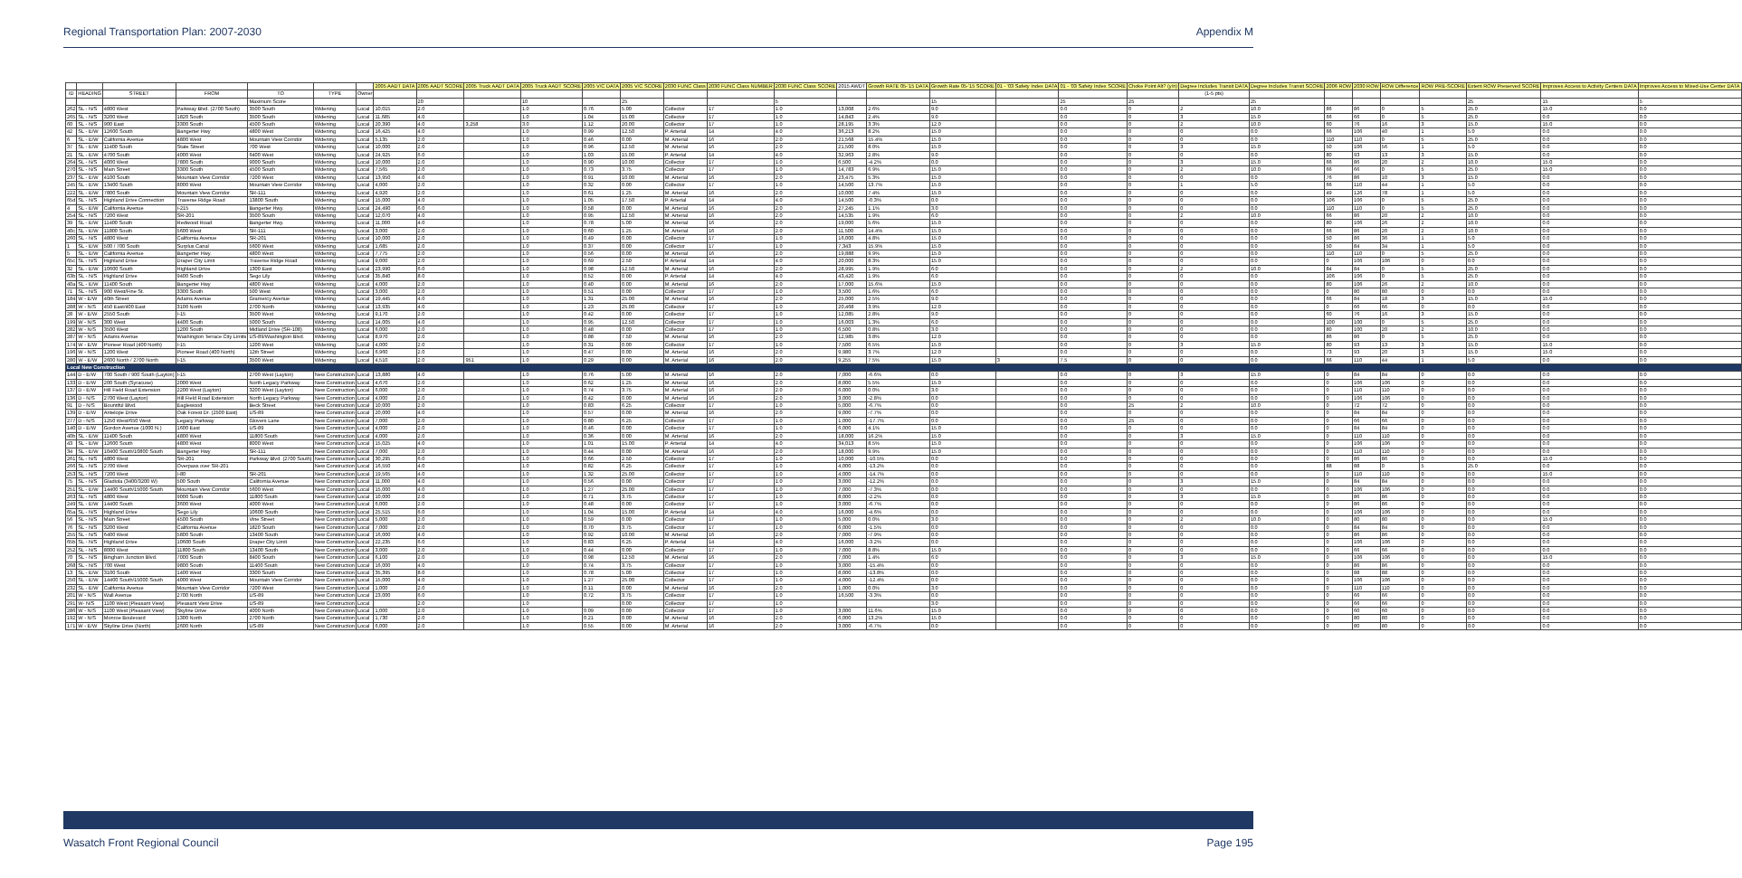Regional Transportation Plan: 2007-2030 Appendix M
| | | | | | | | 2005 AADT DATA | 2005 AADT SCORE | 2005 Truck AADT DATA | 2005 Truck AADT SCORE | 2005 V/C DATA | 2005 V/C SCORE | 2030 FUNC Class | 2030 FUNC Class NUMBER | 2030 FUNC Class SCORE | 2015 AWDT | Growth RATE 05-'15 DATA | Growth Rate 05-'15 SCORE | 01 - '03 Safety Index DATA | 01 - '03 Safety Index SCORE | Choke Point Alt? (y/n) | Degree Includes Transit DATA | Degree Includes Transit SCORE | 2006 ROW | 2030 ROW | ROW Difference | ROW PRE-SCORE | Extent ROW Preserved SCORE | Improves Access to Activity Centers DATA | Improves Access to Mixed-Use Center DATA |
| --- | --- | --- | --- | --- | --- | --- | --- | --- | --- | --- | --- | --- | --- | --- | --- | --- | --- | --- | --- | --- | --- | --- | --- | --- | --- | --- | --- | --- | --- | --- |
| ID | HEADING | STREET | FROM | TO | TYPE | Owner | | | | | | | | | | | | | | | | (1-5 pts) | | | | | | | | |
| | | | | Maximum Score | | | | 20 | | 10 | | 25 | | | 5 | | | 15 | | 25 | 25 | | 25 | | | | | 25 | 15 | 5 |
| 262 | SL - N/S | 4800 West | Parkway Blvd. (2700 South) | 3500 South | Widening | Local | 10,015 | 2.0 | | 1.0 | 0.76 | 5.00 | Collector | 17 | 1.0 | 13,008 | 2.6% | 9.0 | | 0.0 | 0 | 2 | 10.0 | 86 | 86 | 0 | 5 | 25.0 | 15.0 | 0.0 |
| 265 | SL - N/S | 3200 West | 1820 South | 3500 South | Widening | Local | 11,685 | 4.0 | | 1.0 | 1.04 | 15.00 | Collector | 17 | 1.0 | 14,843 | 2.4% | 9.0 | | 0.0 | 0 | 3 | 15.0 | 66 | 66 | 0 | 5 | 25.0 | 0.0 | 0.0 |
| 60 | SL - N/S | 900 East | 3300 South | 4500 South | Widening | Local | 20,390 | 4.0 | 3,258 | 3.0 | 1.12 | 20.00 | Collector | 17 | 1.0 | 28,195 | 3.3% | 12.0 | | 0.0 | 0 | 2 | 10.0 | 60 | 76 | 16 | 3 | 15.0 | 15.0 | 0.0 |
| 42 | SL - E/W | 12600 South | Bangerter Hwy | 4800 West | Widening | Local | 16,425 | 4.0 | | 1.0 | 0.99 | 12.50 | P. Arterial | 14 | 4.0 | 36,213 | 8.2% | 15.0 | | 0.0 | 0 | 0 | 0.0 | 66 | 106 | 40 | 1 | 5.0 | 0.0 | 0.0 |
| 6 | SL - E/W | California Avenue | 4800 West | Mountain View Corridor | Widening | Local | 5,135 | 2.0 | | 1.0 | 0.46 | 0.00 | M. Arterial | 16 | 2.0 | 21,568 | 15.4% | 15.0 | | 0.0 | 0 | 0 | 0.0 | 110 | 110 | 0 | 5 | 25.0 | 0.0 | 0.0 |
| 37 | SL - E/W | 11400 South | State Street | 700 West | Widening | Local | 10,000 | 2.0 | | 1.0 | 0.96 | 12.50 | M. Arterial | 16 | 2.0 | 21,500 | 8.0% | 15.0 | | 0.0 | 0 | 3 | 15.0 | 50 | 106 | 56 | 1 | 5.0 | 0.0 | 0.0 |
| 21 | SL - E/W | 4700 South | 4000 West | 6400 West | Widening | Local | 24,925 | 6.0 | | 1.0 | 1.03 | 15.00 | P. Arterial | 14 | 4.0 | 32,963 | 2.8% | 9.0 | | 0.0 | 0 | 0 | 0.0 | 80 | 93 | 13 | 3 | 15.0 | 0.0 | 0.0 |
| 264 | SL - N/S | 4000 West | 7800 South | 9000 South | Widening | Local | 10,000 | 2.0 | | 1.0 | 0.90 | 10.00 | Collector | 17 | 1.0 | 6,500 | -4.2% | 0.0 | | 0.0 | 0 | 3 | 15.0 | 66 | 86 | 20 | 2 | 10.0 | 15.0 | 0.0 |
| 270 | SL - N/S | Main Street | 3300 South | 4500 South | Widening | Local | 7,565 | 2.0 | | 1.0 | 0.73 | 3.75 | Collector | 17 | 1.0 | 14,783 | 6.9% | 15.0 | | 0.0 | 0 | 2 | 10.0 | 66 | 66 | 0 | 5 | 25.0 | 15.0 | 0.0 |
| 237 | SL - E/W | 4100 South | Mountain View Corridor | 7200 West | Widening | Local | 13,950 | 4.0 | | 1.0 | 0.91 | 10.00 | M. Arterial | 16 | 2.0 | 23,475 | 5.3% | 15.0 | | 0.0 | 0 | 0 | 0.0 | 76 | 86 | 10 | 3 | 15.0 | 0.0 | 0.0 |
| 245 | SL - E/W | 13400 South | 8000 West | Mountain View Corridor | Widening | Local | 4,000 | 2.0 | | 1.0 | 0.32 | 0.00 | Collector | 17 | 1.0 | 14,500 | 13.7% | 15.0 | | 0.0 | 0 | 1 | 5.0 | 66 | 110 | 44 | 1 | 5.0 | 0.0 | 0.0 |
| 222 | SL - E/W | 7800 South | Mountain View Corridor | SR-111 | Widening | Local | 4,920 | 2.0 | | 1.0 | 0.61 | 1.25 | M. Arterial | 16 | 2.0 | 10,000 | 7.4% | 15.0 | | 0.0 | 0 | 0 | 0.0 | 49 | 126 | 78 | 1 | 5.0 | 0.0 | 0.0 |
| 65d | SL - N/S | Highland Drive Connection | Traverse Ridge Road | 13800 South | Widening | Local | 15,000 | 4.0 | | 1.0 | 1.05 | 17.50 | P. Arterial | 14 | 4.0 | 14,500 | -0.3% | 0.0 | | 0.0 | 0 | 0 | 0.0 | 106 | 106 | 0 | 5 | 25.0 | 0.0 | 0.0 |
| 4 | SL - E/W | California Avenue | I-215 | Bangerter Hwy. | Widening | Local | 24,490 | 6.0 | | 1.0 | 0.58 | 0.00 | M. Arterial | 16 | 2.0 | 27,245 | 1.1% | 3.0 | | 0.0 | 0 | 0 | 0.0 | 110 | 110 | 0 | 5 | 25.0 | 0.0 | 0.0 |
| 254 | SL - N/S | 7200 West | SR-201 | 3500 South | Widening | Local | 12,070 | 4.0 | | 1.0 | 0.95 | 12.50 | M. Arterial | 16 | 2.0 | 14,535 | 1.9% | 6.0 | | 0.0 | 0 | 2 | 10.0 | 66 | 86 | 20 | 2 | 10.0 | 0.0 | 0.0 |
| 39 | SL - E/W | 11400 South | Redwood Road | Bangerter Hwy. | Widening | Local | 11,000 | 4.0 | | 1.0 | 0.78 | 5.00 | M. Arterial | 16 | 2.0 | 19,000 | 5.6% | 15.0 | | 0.0 | 0 | 0 | 0.0 | 80 | 106 | 26 | 2 | 10.0 | 0.0 | 0.0 |
| 40c | SL - E/W | 11800 South | 5600 West | SR-111 | Widening | Local | 3,000 | 2.0 | | 1.0 | 0.60 | 1.25 | M. Arterial | 16 | 2.0 | 11,500 | 14.4% | 15.0 | | 0.0 | 0 | 0 | 0.0 | 66 | 86 | 20 | 2 | 10.0 | 0.0 | 0.0 |
| 260 | SL - N/S | 4800 West | California Avenue | SR-201 | Widening | Local | 10,000 | 2.0 | | 1.0 | 0.49 | 0.00 | Collector | 17 | 1.0 | 16,000 | 4.8% | 15.0 | | 0.0 | 0 | 0 | 0.0 | 50 | 86 | 36 | 1 | 5.0 | 0.0 | 0.0 |
| 1 | SL - E/W | 500 / 700 South | Surplus Canal | 5600 West | Widening | Local | 1,685 | 2.0 | | 1.0 | 0.37 | 0.00 | Collector | 17 | 1.0 | 7,343 | 15.9% | 15.0 | | 0.0 | 0 | 0 | 0.0 | 50 | 84 | 34 | 1 | 5.0 | 0.0 | 0.0 |
| 5 | SL - E/W | California Avenue | Bangerter Hwy. | 4800 West | Widening | Local | 7,775 | 2.0 | | 1.0 | 0.56 | 0.00 | M. Arterial | 16 | 2.0 | 19,888 | 9.9% | 15.0 | | 0.0 | 0 | 0 | 0.0 | 110 | 110 | 0 | 5 | 25.0 | 0.0 | 0.0 |
| 65c | SL - N/S | Highland Drive | Draper City Limit | Traverse Ridge Road | Widening | Local | 9,000 | 2.0 | | 1.0 | 0.69 | 2.50 | P. Arterial | 14 | 4.0 | 20,000 | 8.3% | 15.0 | | 0.0 | 0 | 0 | 0.0 | 0 | 106 | 106 | 0 | 0.0 | 0.0 | 0.0 |
| 32 | SL - E/W | 10600 South | Highland Drive | 1300 East | Widening | Local | 23,990 | 6.0 | | 1.0 | 0.98 | 12.50 | M. Arterial | 16 | 2.0 | 28,995 | 1.9% | 6.0 | | 0.0 | 0 | 2 | 10.0 | 84 | 84 | 0 | 5 | 25.0 | 0.0 | 0.0 |
| 63b | SL - N/S | Highland Drive | 9400 South | Sego Lily | Widening | Local | 35,840 | 8.0 | | 1.0 | 0.52 | 0.00 | P. Arterial | 14 | 4.0 | 43,420 | 1.9% | 6.0 | | 0.0 | 0 | 0 | 0.0 | 106 | 106 | 0 | 5 | 25.0 | 0.0 | 0.0 |
| 40a | SL - E/W | 11400 South | Bangerter Hwy | 4800 West | Widening | Local | 4,000 | 2.0 | | 1.0 | 0.40 | 0.00 | M. Arterial | 16 | 2.0 | 17,000 | 15.6% | 15.0 | | 0.0 | 0 | 0 | 0.0 | 80 | 106 | 26 | 2 | 10.0 | 0.0 | 0.0 |
| 71 | SL - N/S | 900 West/Fine St. | 3300 South | 500 West | Widening | Local | 3,000 | 2.0 | | 1.0 | 0.51 | 0.00 | Collector | 17 | 1.0 | 3,500 | 1.6% | 6.0 | | 0.0 | 0 | 0 | 0.0 | 0 | 80 | 80 | 0 | 0.0 | 0.0 | 0.0 |
| 184 | W - E/W | 40th Street | Adams Avenue | Gramercy Avenue | Widening | Local | 19,445 | 4.0 | | 1.0 | 1.31 | 25.00 | M. Arterial | 16 | 2.0 | 25,000 | 2.5% | 9.0 | | 0.0 | 0 | 0 | 0.0 | 66 | 84 | 18 | 3 | 15.0 | 15.0 | 0.0 |
| 288 | W - N/S | 450 East/400 East | 3100 North | 2700 North | Widening | Local | 13,935 | 4.0 | | 1.0 | 1.23 | 25.00 | Collector | 17 | 1.0 | 20,468 | 3.9% | 12.0 | | 0.0 | 0 | 0 | 0.0 | 0 | 66 | 66 | 0 | 0.0 | 0.0 | 0.0 |
| 28 | W - E/W | 2550 South | I-15 | 3500 West | Widening | Local | 9,170 | 2.0 | | 1.0 | 0.42 | 0.00 | Collector | 17 | 1.0 | 12,085 | 2.8% | 9.0 | | 0.0 | 0 | 0 | 0.0 | 60 | 76 | 16 | 3 | 15.0 | 0.0 | 0.0 |
| 199 | W - N/S | 300 West | 4400 South | 5000 South | Widening | Local | 14,005 | 4.0 | | 1.0 | 0.95 | 12.50 | Collector | 17 | 1.0 | 16,003 | 1.3% | 6.0 | | 0.0 | 0 | 0 | 0.0 | 100 | 100 | 0 | 5 | 25.0 | 0.0 | 0.0 |
| 282 | W - N/S | 3500 West | 1200 South | Midland Drive (SR-108) | Widening | Local | 6,000 | 2.0 | | 1.0 | 0.48 | 0.00 | Collector | 17 | 1.0 | 6,500 | 0.8% | 3.0 | | 0.0 | 0 | 0 | 0.0 | 80 | 100 | 20 | 2 | 10.0 | 0.0 | 0.0 |
| 287 | W - N/S | Adams Avenue | Washington Terrace City Limits | US-89/Washington Blvd. | Widening | Local | 8,970 | 2.0 | | 1.0 | 0.88 | 7.50 | M. Arterial | 16 | 2.0 | 12,985 | 3.8% | 12.0 | | 0.0 | 0 | 0 | 0.0 | 86 | 86 | 0 | 5 | 25.0 | 0.0 | 0.0 |
| 174 | W - E/W | Pioneer Road (400 North) | I-15 | 1200 West | Widening | Local | 4,000 | 2.0 | | 1.0 | 0.31 | 0.00 | Collector | 17 | 1.0 | 7,500 | 6.5% | 15.0 | | 0.0 | 0 | 3 | 15.0 | 80 | 93 | 13 | 3 | 15.0 | 15.0 | 0.0 |
| 196 | W - N/S | 1200 West | Pioneer Road (400 North) | 12th Street | Widening | Local | 6,960 | 2.0 | | 1.0 | 0.47 | 0.00 | M. Arterial | 16 | 2.0 | 9,980 | 3.7% | 12.0 | | 0.0 | 0 | 0 | 0.0 | 73 | 93 | 20 | 3 | 15.0 | 15.0 | 0.0 |
| 280 | W - E/W | 2600 North / 2700 North | I-15 | 3500 West | Widening | Local | 4,510 | 2.0 | 951 | 1.0 | 0.29 | 0.00 | M. Arterial | 16 | 2.0 | 9,255 | 7.5% | 15.0 | 3 | 7.5 | 0 | 0 | 0.0 | 66 | 110 | 44 | 1 | 5.0 | 0.0 | 0.0 |
| Local New Construction | | | | | | | | | | | | | | | | | | | | | | | | | | | | | | |
| 144 | D - E/W | 700 South / 900 South (Layton) | I-15 | 2700 West (Layton) | New Construction | Local | 13,880 | 4.0 | | 1.0 | 0.76 | 5.00 | M. Arterial | 16 | 2.0 | 7,000 | -6.6% | 0.0 | | 0.0 | 0 | 3 | 15.0 | 0 | 84 | 84 | 0 | 0.0 | 0.0 | 0.0 |
| 133 | D - E/W | 200 South (Syracuse) | 2000 West | North Legacy Parkway | New Construction | Local | 4,670 | 2.0 | | 1.0 | 0.62 | 1.25 | M. Arterial | 16 | 2.0 | 8,000 | 5.5% | 15.0 | | 0.0 | 0 | 0 | 0.0 | 0 | 106 | 106 | 0 | 0.0 | 0.0 | 0.0 |
| 137 | D - E/W | Hill Field Road Extension | 2200 West (Layton) | 3200 West (Layton) | New Construction | Local | 6,000 | 2.0 | | 1.0 | 0.74 | 3.75 | M. Arterial | 16 | 2.0 | 6,000 | 0.0% | 3.0 | | 0.0 | 0 | 0 | 0.0 | 0 | 110 | 110 | 0 | 0.0 | 0.0 | 0.0 |
| 136 | D - N/S | 2700 West (Layton) | Hill Field Road Extension | North Legacy Parkway | New Construction | Local | 4,000 | 2.0 | | 1.0 | 0.42 | 0.00 | M. Arterial | 16 | 2.0 | 3,000 | -2.8% | 0.0 | | 0.0 | 0 | 0 | 0.0 | 0 | 106 | 106 | 0 | 0.0 | 0.0 | 0.0 |
| 91 | D - N/S | Bountiful Blvd. | Eaglewood | Beck Street | New Construction | Local | 10,000 | 2.0 | | 1.0 | 0.83 | 6.25 | Collector | 17 | 1.0 | 5,000 | -6.7% | 0.0 | | 0.0 | 25 | 2 | 10.0 | 0 | 72 | 72 | 0 | 0.0 | 0.0 | 0.0 |
| 139 | D - E/W | Antelope Drive | Oak Forest Dr. (2500 East) | US-89 | New Construction | Local | 20,000 | 4.0 | | 1.0 | 0.57 | 0.00 | M. Arterial | 16 | 2.0 | 9,000 | -7.7% | 0.0 | | 0.0 | 0 | 0 | 0.0 | 0 | 84 | 84 | 0 | 0.0 | 0.0 | 0.0 |
| 277 | D - N/S | 1250 West/650 West | Legacy Parkway | Glovers Lane | New Construction | Local | 7,000 | 2.0 | | 1.0 | 0.80 | 6.25 | Collector | 17 | 1.0 | 1,000 | -17.7% | 0.0 | | 0.0 | 25 | 0 | 0.0 | 0 | 66 | 66 | 0 | 0.0 | 0.0 | 0.0 |
| 140 | D - E/W | Gordon Avenue (1000 N.) | 1600 East | US-89 | New Construction | Local | 4,000 | 2.0 | | 1.0 | 0.46 | 0.00 | Collector | 17 | 1.0 | 6,000 | 4.1% | 15.0 | | 0.0 | 0 | 0 | 0.0 | 0 | 84 | 84 | 0 | 0.0 | 0.0 | 0.0 |
| 40b | SL - E/W | 11400 South | 4800 West | 11800 South | New Construction | Local | 4,000 | 2.0 | | 1.0 | 0.36 | 0.00 | M. Arterial | 16 | 2.0 | 18,000 | 16.2% | 15.0 | | 0.0 | 0 | 3 | 15.0 | 0 | 110 | 110 | 0 | 0.0 | 0.0 | 0.0 |
| 43 | SL - E/W | 12600 South | 4800 West | 8000 West | New Construction | Local | 15,025 | 4.0 | | 1.0 | 1.01 | 15.00 | P. Arterial | 14 | 4.0 | 34,013 | 8.5% | 15.0 | | 0.0 | 0 | 0 | 0.0 | 0 | 106 | 106 | 0 | 0.0 | 0.0 | 0.0 |
| 34 | SL - E/W | 10400 South/10800 South | Bangerter Hwy | SR-111 | New Construction | Local | 7,000 | 2.0 | | 1.0 | 0.44 | 0.00 | M. Arterial | 16 | 2.0 | 18,000 | 9.9% | 15.0 | | 0.0 | 0 | 0 | 0.0 | 0 | 110 | 110 | 0 | 0.0 | 0.0 | 0.0 |
| 261 | SL - N/S | 4800 West | SR-201 | Parkway Blvd. (2700 South) | New Construction | Local | 30,295 | 6.0 | | 1.0 | 0.66 | 2.50 | Collector | 17 | 1.0 | 10,000 | -10.5% | 0.0 | | 0.0 | 0 | 0 | 0.0 | 0 | 86 | 86 | 0 | 0.0 | 15.0 | 0.0 |
| 266 | SL - N/S | 2700 West | Overpass over SR-201 | | New Construction | Local | 16,550 | 4.0 | | 1.0 | 0.82 | 6.25 | Collector | 17 | 1.0 | 4,000 | -13.2% | 0.0 | | 0.0 | 0 | 0 | 0.0 | 88 | 88 | 0 | 5 | 25.0 | 0.0 | 0.0 |
| 253 | SL - N/S | 7200 West | I-80 | SR-201 | New Construction | Local | 19,565 | 4.0 | | 1.0 | 1.32 | 25.00 | Collector | 17 | 1.0 | 4,000 | -14.7% | 0.0 | | 0.0 | 0 | 0 | 0.0 | 0 | 110 | 110 | 0 | 0.0 | 15.0 | 0.0 |
| 75 | SL - N/S | Gladiola (3400/3200 W) | 500 South | California Avenue | New Construction | Local | 11,000 | 4.0 | | 1.0 | 0.56 | 0.00 | Collector | 17 | 1.0 | 3,000 | -12.2% | 0.0 | | 0.0 | 0 | 3 | 15.0 | 0 | 84 | 84 | 0 | 0.0 | 0.0 | 0.0 |
| 251 | SL - E/W | 14400 South/15000 South | Mountain View Corridor | 5600 West | New Construction | Local | 15,000 | 4.0 | | 1.0 | 1.27 | 25.00 | Collector | 17 | 1.0 | 7,000 | -7.3% | 0.0 | | 0.0 | 0 | 0 | 0.0 | 0 | 106 | 106 | 0 | 0.0 | 0.0 | 0.0 |
| 263 | SL - N/S | 4800 West | 9000 South | 11800 South | New Construction | Local | 10,000 | 2.0 | | 1.0 | 0.71 | 3.75 | Collector | 17 | 1.0 | 8,000 | -2.2% | 0.0 | | 0.0 | 0 | 3 | 15.0 | 0 | 86 | 86 | 0 | 0.0 | 0.0 | 0.0 |
| 249 | SL - E/W | 14400 South | 3600 West | 4000 West | New Construction | Local | 6,000 | 2.0 | | 1.0 | 0.48 | 0.00 | Collector | 17 | 1.0 | 3,000 | -6.7% | 0.0 | | 0.0 | 0 | 0 | 0.0 | 0 | 86 | 86 | 0 | 0.0 | 0.0 | 0.0 |
| 65a | SL - N/S | Highland Drive | Sego Lily | 10600 South | New Construction | Local | 25,515 | 6.0 | | 1.0 | 1.04 | 15.00 | P. Arterial | 14 | 4.0 | 16,000 | -4.6% | 0.0 | | 0.0 | 0 | 0 | 0.0 | 0 | 106 | 106 | 0 | 0.0 | 0.0 | 0.0 |
| 56 | SL - N/S | Main Street | 4500 South | Vine Street | New Construction | Local | 5,000 | 2.0 | | 1.0 | 0.59 | 0.00 | Collector | 17 | 1.0 | 5,000 | 0.0% | 3.0 | | 0.0 | 0 | 2 | 10.0 | 0 | 80 | 80 | 0 | 0.0 | 15.0 | 0.0 |
| 76 | SL - N/S | 3200 West | California Avenue | 1820 South | New Construction | Local | 7,000 | 2.0 | | 1.0 | 0.70 | 3.75 | Collector | 17 | 1.0 | 6,000 | -1.5% | 0.0 | | 0.0 | 0 | 0 | 0.0 | 0 | 84 | 84 | 0 | 0.0 | 0.0 | 0.0 |
| 255 | SL - N/S | 6400 West | 5800 South | 13400 South | New Construction | Local | 16,000 | 4.0 | | 1.0 | 0.92 | 10.00 | M. Arterial | 16 | 2.0 | 7,000 | -7.9% | 0.0 | | 0.0 | 0 | 0 | 0.0 | 0 | 86 | 86 | 0 | 0.0 | 0.0 | 0.0 |
| 65b | SL - N/S | Highland Drive | 10600 South | Draper City Limit | New Construction | Local | 22,235 | 6.0 | | 1.0 | 0.83 | 6.25 | P. Arterial | 14 | 4.0 | 16,000 | -3.2% | 0.0 | | 0.0 | 0 | 0 | 0.0 | 0 | 106 | 106 | 0 | 0.0 | 0.0 | 0.0 |
| 252 | SL - N/S | 8000 West | 11800 South | 13400 South | New Construction | Local | 3,000 | 2.0 | | 1.0 | 0.44 | 0.00 | Collector | 17 | 1.0 | 7,000 | 8.8% | 15.0 | | 0.0 | 0 | 0 | 0.0 | 0 | 66 | 66 | 0 | 0.0 | 0.0 | 0.0 |
| 70 | SL - N/S | Bingham Junction Blvd. | 7000 South | 8400 South | New Construction | Local | 6,100 | 2.0 | | 1.0 | 0.98 | 12.50 | M. Arterial | 16 | 2.0 | 7,000 | 1.4% | 6.0 | | 0.0 | 0 | 3 | 15.0 | 0 | 106 | 106 | 0 | 0.0 | 15.0 | 0.0 |
| 268 | SL - N/S | 700 West | 9800 South | 11400 South | New Construction | Local | 16,000 | 4.0 | | 1.0 | 0.74 | 3.75 | Collector | 17 | 1.0 | 3,000 | -15.4% | 0.0 | | 0.0 | 0 | 0 | 0.0 | 0 | 86 | 86 | 0 | 0.0 | 0.0 | 0.0 |
| 13 | SL - E/W | 3100 South | 1400 West | 3300 South | New Construction | Local | 35,395 | 8.0 | | 1.0 | 0.78 | 5.00 | Collector | 17 | 1.0 | 8,000 | -13.8% | 0.0 | | 0.0 | 0 | 0 | 0.0 | 0 | 88 | 88 | 0 | 0.0 | 0.0 | 0.0 |
| 250 | SL - E/W | 14400 South/15000 South | 4000 West | Mountain View Corridor | New Construction | Local | 15,000 | 4.0 | | 1.0 | 1.27 | 25.00 | Collector | 17 | 1.0 | 4,000 | -12.4% | 0.0 | | 0.0 | 0 | 0 | 0.0 | 0 | 106 | 106 | 0 | 0.0 | 0.0 | 0.0 |
| 232 | SL - E/W | California Avenue | Mountain View Corridor | 7200 West | New Construction | Local | 1,000 | 2.0 | | 1.0 | 0.11 | 0.00 | M. Arterial | 16 | 2.0 | 1,000 | 0.0% | 3.0 | | 0.0 | 0 | 0 | 0.0 | 0 | 110 | 110 | 0 | 0.0 | 0.0 | 0.0 |
| 201 | W - N/S | Wall Avenue | 2700 North | US-89 | New Construction | Local | 23,000 | 6.0 | | 1.0 | 0.72 | 3.75 | Collector | 17 | 1.0 | 16,500 | -3.3% | 0.0 | | 0.0 | 0 | 0 | 0.0 | 0 | 66 | 66 | 0 | 0.0 | 0.0 | 0.0 |
| 291 | W- N/S | 1100 West (Pleasant View) | Pleasant View Drive | US-89 | New Construction | Local | | 2.0 | | 1.0 | | 0.00 | Collector | 17 | 1.0 | | | 3.0 | | 0.0 | 0 | 0 | 0.0 | 0 | 66 | 66 | 0 | 0.0 | 0.0 | 0.0 |
| 286 | W - N/S | 1100 West (Pleasant View) | Skyline Drive | 4000 North | New Construction | Local | 1,000 | 2.0 | | 1.0 | 0.09 | 0.00 | Collector | 17 | 1.0 | 3,000 | 11.6% | 15.0 | | 0.0 | 0 | 0 | 0.0 | 0 | 60 | 60 | 0 | 0.0 | 0.0 | 0.0 |
| 192 | W - N/S | Monroe Boulevard | 1300 North | 2700 North | New Construction | Local | 1,730 | 2.0 | | 1.0 | 0.21 | 0.00 | M. Arterial | 16 | 2.0 | 6,000 | 13.2% | 15.0 | | 0.0 | 0 | 0 | 0.0 | 0 | 80 | 80 | 0 | 0.0 | 0.0 | 0.0 |
| 171 | W - E/W | Skyline Drive (North) | 2600 North | US-89 | New Construction | Local | 6,000 | 2.0 | | 1.0 | 0.55 | 0.00 | M. Arterial | 16 | 2.0 | 3,000 | -6.7% | 0.0 | | 0.0 | 0 | 0 | 0.0 | 0 | 80 | 80 | 0 | 0.0 | 0.0 | 0.0 |
Wasatch Front Regional Council Page 195